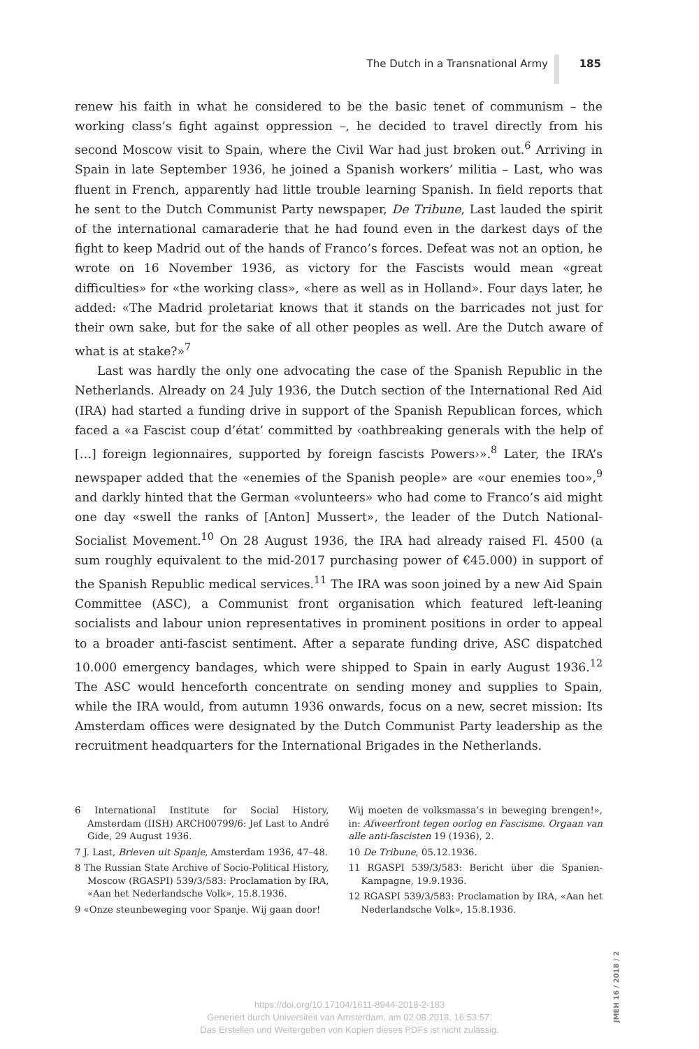The Dutch in a Transnational Army 185
renew his faith in what he considered to be the basic tenet of communism – the working class’s fight against oppression –, he decided to travel directly from his second Moscow visit to Spain, where the Civil War had just broken out.<sup>6</sup> Arriving in Spain in late September 1936, he joined a Spanish workers’ militia – Last, who was fluent in French, apparently had little trouble learning Spanish. In field reports that he sent to the Dutch Communist Party newspaper, De Tribune, Last lauded the spirit of the international camaraderie that he had found even in the darkest days of the fight to keep Madrid out of the hands of Franco’s forces. Defeat was not an option, he wrote on 16 November 1936, as victory for the Fascists would mean «great difficulties» for «the working class», «here as well as in Holland». Four days later, he added: «The Madrid proletariat knows that it stands on the barricades not just for their own sake, but for the sake of all other peoples as well. Are the Dutch aware of what is at stake?»<sup>7</sup>
Last was hardly the only one advocating the case of the Spanish Republic in the Netherlands. Already on 24 July 1936, the Dutch section of the International Red Aid (IRA) had started a funding drive in support of the Spanish Republican forces, which faced a «a Fascist coup d’état’ committed by ‹oathbreaking generals with the help of […] foreign legionnaires, supported by foreign fascists Powers›».<sup>8</sup> Later, the IRA’s newspaper added that the «enemies of the Spanish people» are «our enemies too»,<sup>9</sup> and darkly hinted that the German «volunteers» who had come to Franco’s aid might one day «swell the ranks of [Anton] Mussert», the leader of the Dutch National-Socialist Movement.<sup>10</sup> On 28 August 1936, the IRA had already raised Fl. 4500 (a sum roughly equivalent to the mid-2017 purchasing power of €45.000) in support of the Spanish Republic medical services.<sup>11</sup> The IRA was soon joined by a new Aid Spain Committee (ASC), a Communist front organisation which featured left-leaning socialists and labour union representatives in prominent positions in order to appeal to a broader anti-fascist sentiment. After a separate funding drive, ASC dispatched 10.000 emergency bandages, which were shipped to Spain in early August 1936.<sup>12</sup> The ASC would henceforth concentrate on sending money and supplies to Spain, while the IRA would, from autumn 1936 onwards, focus on a new, secret mission: Its Amsterdam offices were designated by the Dutch Communist Party leadership as the recruitment headquarters for the International Brigades in the Netherlands.
6 International Institute for Social History, Amsterdam (IISH) ARCH00799/6: Jef Last to André Gide, 29 August 1936.
7 J. Last, Brieven uit Spanje, Amsterdam 1936, 47–48.
8 The Russian State Archive of Socio-Political History, Moscow (RGASPI) 539/3/583: Proclamation by IRA, «Aan het Nederlandsche Volk», 15.8.1936.
9 «Onze steunbeweging voor Spanje. Wij gaan door!
Wij moeten de volksmassa’s in beweging brengen!», in: Afweerfront tegen oorlog en Fascisme. Orgaan van alle anti-fascisten 19 (1936), 2.
10 De Tribune, 05.12.1936.
11 RGASPI 539/3/583: Bericht über die Spanien-Kampagne, 19.9.1936.
12 RGASPI 539/3/583: Proclamation by IRA, «Aan het Nederlandsche Volk», 15.8.1936.
JMEH 16 / 2018 / 2
https://doi.org/10.17104/1611-8944-2018-2-183
Generiert durch Universiteit van Amsterdam, am 02.08.2018, 16:53:57.
Das Erstellen und Weitergeben von Kopien dieses PDFs ist nicht zulässig.